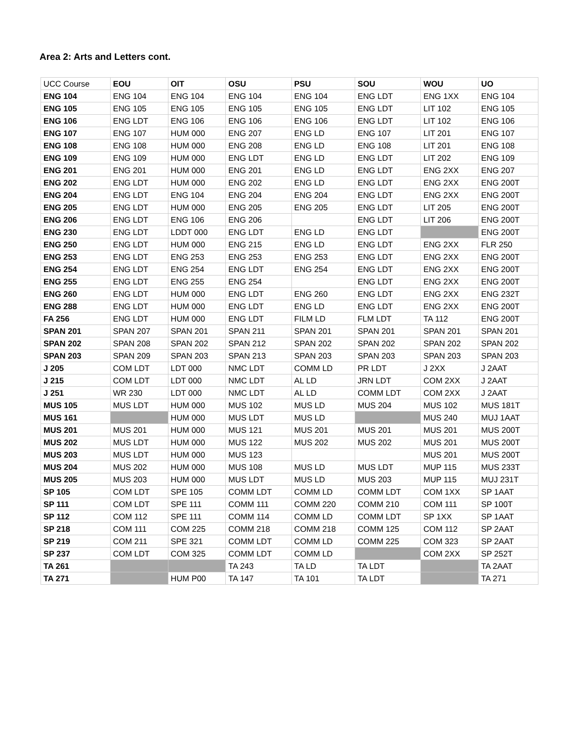Area 2: Arts and Letters cont.
| UCC Course | EOU | OIT | OSU | PSU | SOU | WOU | UO |
| --- | --- | --- | --- | --- | --- | --- | --- |
| ENG 104 | ENG 104 | ENG 104 | ENG 104 | ENG 104 | ENG LDT | ENG 1XX | ENG 104 |
| ENG 105 | ENG 105 | ENG 105 | ENG 105 | ENG 105 | ENG LDT | LIT 102 | ENG 105 |
| ENG 106 | ENG LDT | ENG 106 | ENG 106 | ENG 106 | ENG LDT | LIT 102 | ENG 106 |
| ENG 107 | ENG 107 | HUM 000 | ENG 207 | ENG LD | ENG 107 | LIT 201 | ENG 107 |
| ENG 108 | ENG 108 | HUM 000 | ENG 208 | ENG LD | ENG 108 | LIT 201 | ENG 108 |
| ENG 109 | ENG 109 | HUM 000 | ENG LDT | ENG LD | ENG LDT | LIT 202 | ENG 109 |
| ENG 201 | ENG 201 | HUM 000 | ENG 201 | ENG LD | ENG LDT | ENG 2XX | ENG 207 |
| ENG 202 | ENG LDT | HUM 000 | ENG 202 | ENG LD | ENG LDT | ENG 2XX | ENG 200T |
| ENG 204 | ENG LDT | ENG 104 | ENG 204 | ENG 204 | ENG LDT | ENG 2XX | ENG 200T |
| ENG 205 | ENG LDT | HUM 000 | ENG 205 | ENG 205 | ENG LDT | LIT 205 | ENG 200T |
| ENG 206 | ENG LDT | ENG 106 | ENG 206 | | ENG LDT | LIT 206 | ENG 200T |
| ENG 230 | ENG LDT | LDDT 000 | ENG LDT | ENG LD | ENG LDT | | ENG 200T |
| ENG 250 | ENG LDT | HUM 000 | ENG 215 | ENG LD | ENG LDT | ENG 2XX | FLR 250 |
| ENG 253 | ENG LDT | ENG 253 | ENG 253 | ENG 253 | ENG LDT | ENG 2XX | ENG 200T |
| ENG 254 | ENG LDT | ENG 254 | ENG LDT | ENG 254 | ENG LDT | ENG 2XX | ENG 200T |
| ENG 255 | ENG LDT | ENG 255 | ENG 254 | | ENG LDT | ENG 2XX | ENG 200T |
| ENG 260 | ENG LDT | HUM 000 | ENG LDT | ENG 260 | ENG LDT | ENG 2XX | ENG 232T |
| ENG 288 | ENG LDT | HUM 000 | ENG LDT | ENG LD | ENG LDT | ENG 2XX | ENG 200T |
| FA 256 | ENG LDT | HUM 000 | ENG LDT | FILM LD | FLM LDT | TA 112 | ENG 200T |
| SPAN 201 | SPAN 207 | SPAN 201 | SPAN 211 | SPAN 201 | SPAN 201 | SPAN 201 | SPAN 201 |
| SPAN 202 | SPAN 208 | SPAN 202 | SPAN 212 | SPAN 202 | SPAN 202 | SPAN 202 | SPAN 202 |
| SPAN 203 | SPAN 209 | SPAN 203 | SPAN 213 | SPAN 203 | SPAN 203 | SPAN 203 | SPAN 203 |
| J 205 | COM LDT | LDT 000 | NMC LDT | COMM LD | PR LDT | J 2XX | J 2AAT |
| J 215 | COM LDT | LDT 000 | NMC LDT | AL LD | JRN LDT | COM 2XX | J 2AAT |
| J 251 | WR 230 | LDT 000 | NMC LDT | AL LD | COMM LDT | COM 2XX | J 2AAT |
| MUS 105 | MUS LDT | HUM 000 | MUS 102 | MUS LD | MUS 204 | MUS 102 | MUS 181T |
| MUS 161 | | HUM 000 | MUS LDT | MUS LD | | MUS 240 | MUJ 1AAT |
| MUS 201 | MUS 201 | HUM 000 | MUS 121 | MUS 201 | MUS 201 | MUS 201 | MUS 200T |
| MUS 202 | MUS LDT | HUM 000 | MUS 122 | MUS 202 | MUS 202 | MUS 201 | MUS 200T |
| MUS 203 | MUS LDT | HUM 000 | MUS 123 | | | MUS 201 | MUS 200T |
| MUS 204 | MUS 202 | HUM 000 | MUS 108 | MUS LD | MUS LDT | MUP 115 | MUS 233T |
| MUS 205 | MUS 203 | HUM 000 | MUS LDT | MUS LD | MUS 203 | MUP 115 | MUJ 231T |
| SP 105 | COM LDT | SPE 105 | COMM LDT | COMM LD | COMM LDT | COM 1XX | SP 1AAT |
| SP 111 | COM LDT | SPE 111 | COMM 111 | COMM 220 | COMM 210 | COM 111 | SP 100T |
| SP 112 | COM 112 | SPE 111 | COMM 114 | COMM LD | COMM LDT | SP 1XX | SP 1AAT |
| SP 218 | COM 111 | COM 225 | COMM 218 | COMM 218 | COMM 125 | COM 112 | SP 2AAT |
| SP 219 | COM 211 | SPE 321 | COMM LDT | COMM LD | COMM 225 | COM 323 | SP 2AAT |
| SP 237 | COM LDT | COM 325 | COMM LDT | COMM LD | | COM 2XX | SP 252T |
| TA 261 | | | TA 243 | TA LD | TA LDT | | TA 2AAT |
| TA 271 | | HUM P00 | TA 147 | TA 101 | TA LDT | | TA 271 |